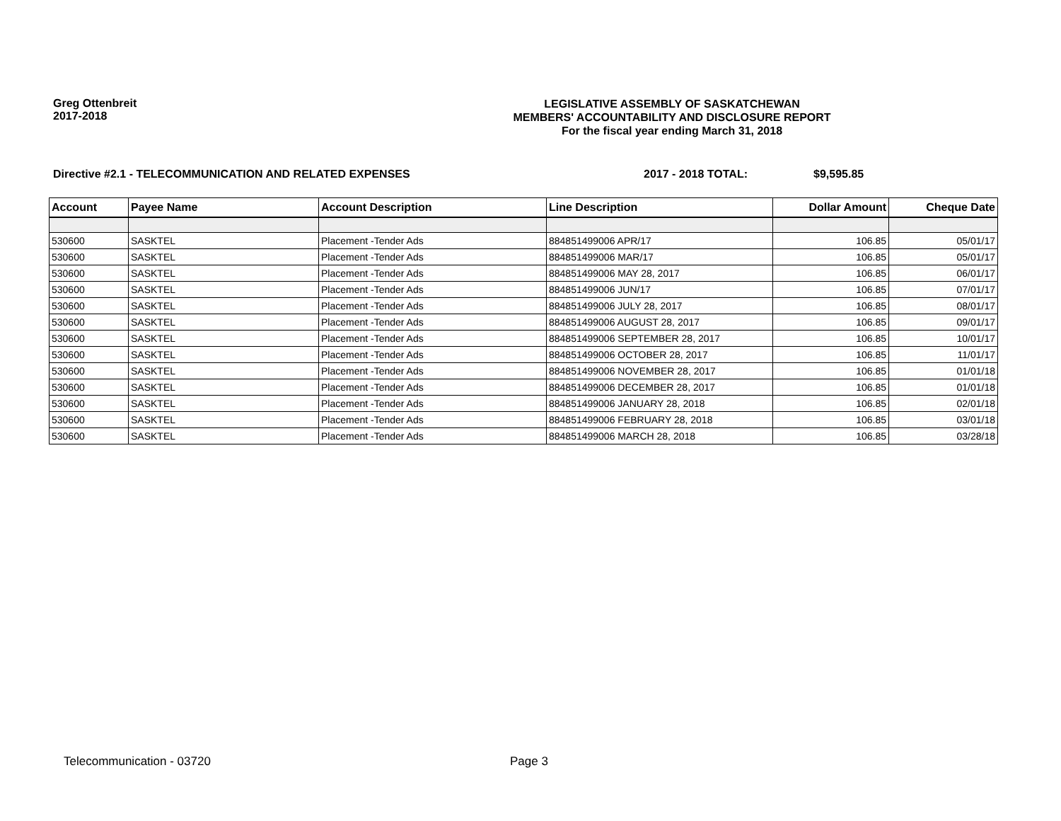Greg Ottenbreit
2017-2018
LEGISLATIVE ASSEMBLY OF SASKATCHEWAN
MEMBERS' ACCOUNTABILITY AND DISCLOSURE REPORT
For the fiscal year ending March 31, 2018
Directive #2.1 - TELECOMMUNICATION AND RELATED EXPENSES 2017 - 2018 TOTAL: $9,595.85
| Account | Payee Name | Account Description | Line Description | Dollar Amount | Cheque Date |
| --- | --- | --- | --- | --- | --- |
| 530600 | SASKTEL | Placement -Tender Ads | 884851499006 APR/17 | 106.85 | 05/01/17 |
| 530600 | SASKTEL | Placement -Tender Ads | 884851499006 MAR/17 | 106.85 | 05/01/17 |
| 530600 | SASKTEL | Placement -Tender Ads | 884851499006 MAY 28, 2017 | 106.85 | 06/01/17 |
| 530600 | SASKTEL | Placement -Tender Ads | 884851499006 JUN/17 | 106.85 | 07/01/17 |
| 530600 | SASKTEL | Placement -Tender Ads | 884851499006 JULY 28, 2017 | 106.85 | 08/01/17 |
| 530600 | SASKTEL | Placement -Tender Ads | 884851499006 AUGUST 28, 2017 | 106.85 | 09/01/17 |
| 530600 | SASKTEL | Placement -Tender Ads | 884851499006 SEPTEMBER 28, 2017 | 106.85 | 10/01/17 |
| 530600 | SASKTEL | Placement -Tender Ads | 884851499006 OCTOBER 28, 2017 | 106.85 | 11/01/17 |
| 530600 | SASKTEL | Placement -Tender Ads | 884851499006 NOVEMBER 28, 2017 | 106.85 | 01/01/18 |
| 530600 | SASKTEL | Placement -Tender Ads | 884851499006 DECEMBER 28, 2017 | 106.85 | 01/01/18 |
| 530600 | SASKTEL | Placement -Tender Ads | 884851499006 JANUARY 28, 2018 | 106.85 | 02/01/18 |
| 530600 | SASKTEL | Placement -Tender Ads | 884851499006 FEBRUARY 28, 2018 | 106.85 | 03/01/18 |
| 530600 | SASKTEL | Placement -Tender Ads | 884851499006 MARCH 28, 2018 | 106.85 | 03/28/18 |
Telecommunication - 03720 Page 3